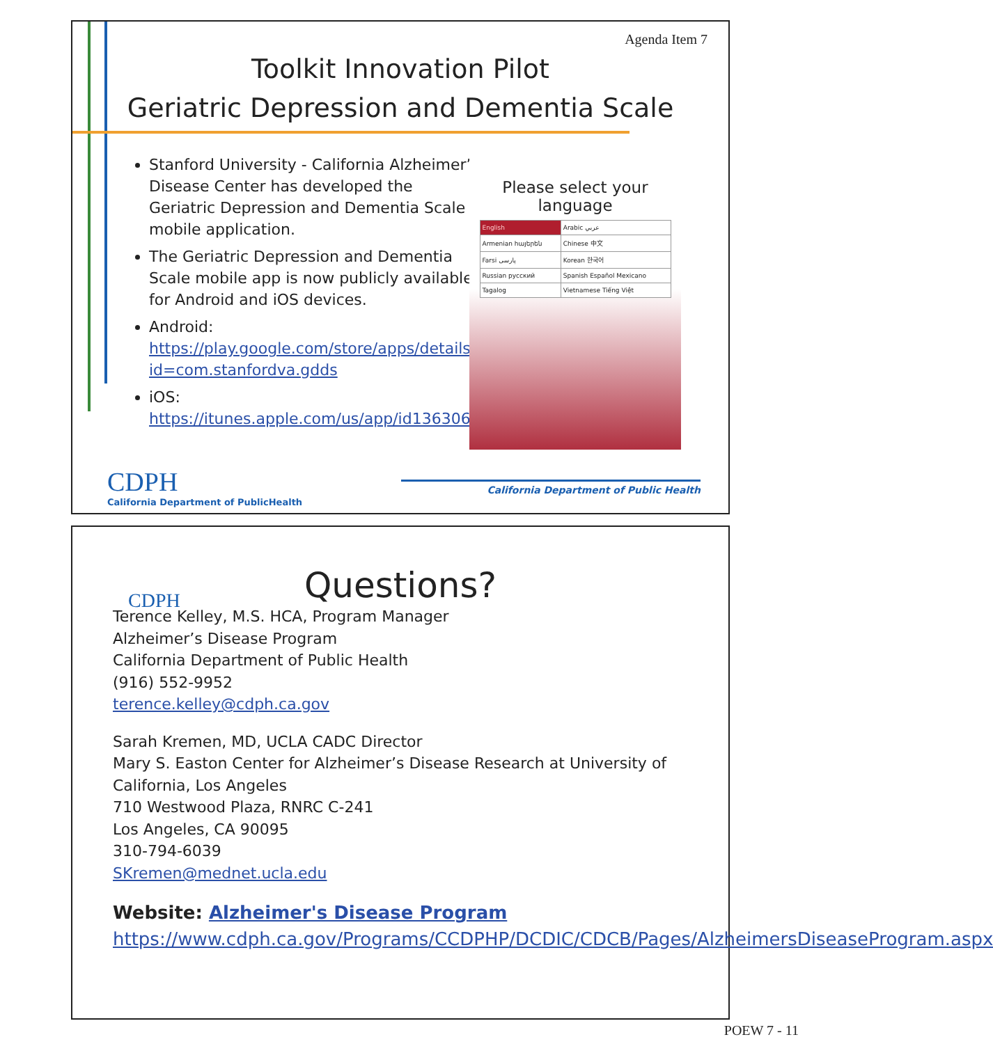Agenda Item 7
Toolkit Innovation Pilot
Geriatric Depression and Dementia Scale
Stanford University - California Alzheimer’s Disease Center has developed the Geriatric Depression and Dementia Scale mobile application.
The Geriatric Depression and Dementia Scale mobile app is now publicly available for Android and iOS devices.
Android: https://play.google.com/store/apps/details?id=com.stanfordva.gdds
iOS: https://itunes.apple.com/us/app/id1363062468
Please select your language
| English | Arabic عربي |
| Armenian հայերեն | Chinese 中文 |
| Farsi پارسی | Korean 한국어 |
| Russian русский | Spanish Español Mexicano |
| Tagalog | Vietnamese Tiếng Việt |
CDPH
California Department of PublicHealth
California Department of Public Health
CDPH
Questions?
Terence Kelley, M.S. HCA, Program Manager
Alzheimer’s Disease Program
California Department of Public Health
(916) 552-9952
terence.kelley@cdph.ca.gov
Sarah Kremen, MD, UCLA CADC Director
Mary S. Easton Center for Alzheimer’s Disease Research at University of California, Los Angeles
710 Westwood Plaza, RNRC C-241
Los Angeles, CA 90095
310-794-6039
SKremen@mednet.ucla.edu
Website: Alzheimer's Disease Program
https://www.cdph.ca.gov/Programs/CCDPHP/DCDIC/CDCB/Pages/AlzheimersDiseaseProgram.aspx
POEW 7 - 11